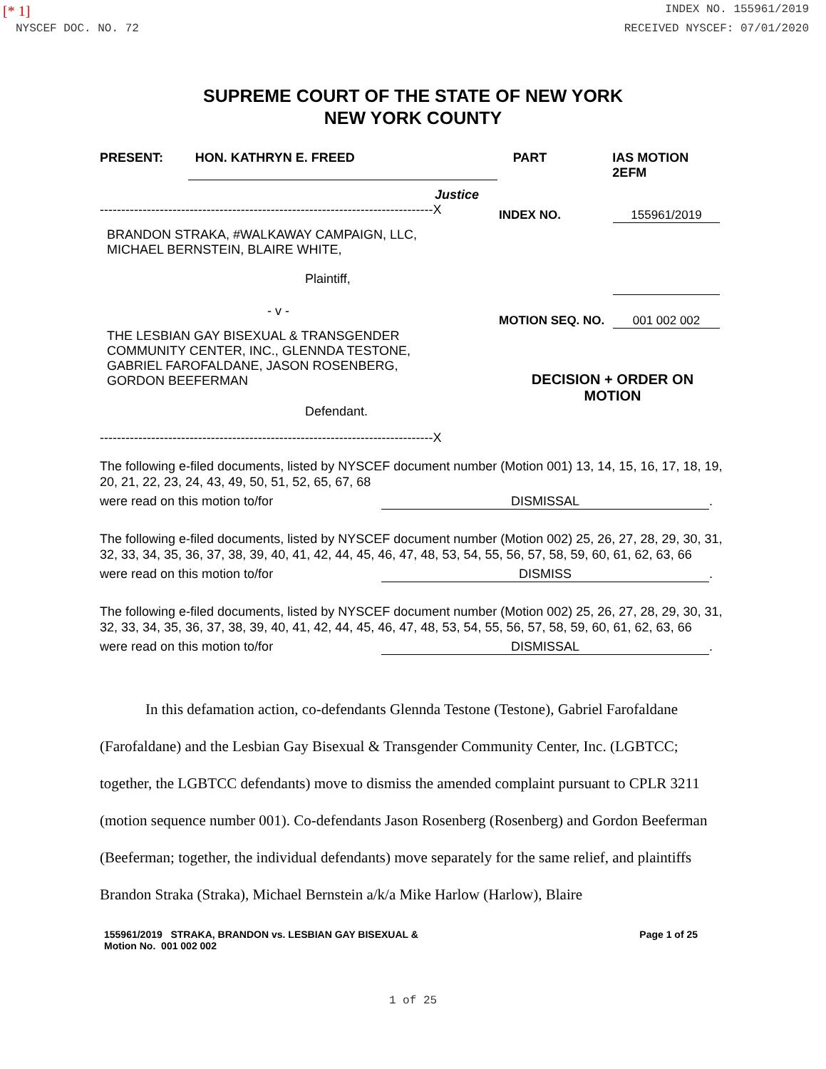[* 1] INDEX NO. 155961/2019
NYSCEF DOC. NO. 72 RECEIVED NYSCEF: 07/01/2020
SUPREME COURT OF THE STATE OF NEW YORK
NEW YORK COUNTY
PRESENT: HON. KATHRYN E. FREED PART IAS MOTION 2EFM
Justice
------------------------------------------------------------------------------X
BRANDON STRAKA, #WALKAWAY CAMPAIGN, LLC,
MICHAEL BERNSTEIN, BLAIRE WHITE,
Plaintiff,
- v -
THE LESBIAN GAY BISEXUAL & TRANSGENDER
COMMUNITY CENTER, INC., GLENNDA TESTONE,
GABRIEL FAROFALDANE, JASON ROSENBERG,
GORDON BEEFERMAN
Defendant.
------------------------------------------------------------------------------X
INDEX NO. 155961/2019
MOTION SEQ. NO. 001 002 002
DECISION + ORDER ON
MOTION
The following e-filed documents, listed by NYSCEF document number (Motion 001) 13, 14, 15, 16, 17, 18, 19, 20, 21, 22, 23, 24, 43, 49, 50, 51, 52, 65, 67, 68
were read on this motion to/for DISMISSAL.
The following e-filed documents, listed by NYSCEF document number (Motion 002) 25, 26, 27, 28, 29, 30, 31, 32, 33, 34, 35, 36, 37, 38, 39, 40, 41, 42, 44, 45, 46, 47, 48, 53, 54, 55, 56, 57, 58, 59, 60, 61, 62, 63, 66
were read on this motion to/for DISMISS.
The following e-filed documents, listed by NYSCEF document number (Motion 002) 25, 26, 27, 28, 29, 30, 31, 32, 33, 34, 35, 36, 37, 38, 39, 40, 41, 42, 44, 45, 46, 47, 48, 53, 54, 55, 56, 57, 58, 59, 60, 61, 62, 63, 66
were read on this motion to/for DISMISSAL.
In this defamation action, co-defendants Glennda Testone (Testone), Gabriel Farofaldane (Farofaldane) and the Lesbian Gay Bisexual & Transgender Community Center, Inc. (LGBTCC; together, the LGBTCC defendants) move to dismiss the amended complaint pursuant to CPLR 3211 (motion sequence number 001). Co-defendants Jason Rosenberg (Rosenberg) and Gordon Beeferman (Beeferman; together, the individual defendants) move separately for the same relief, and plaintiffs Brandon Straka (Straka), Michael Bernstein a/k/a Mike Harlow (Harlow), Blaire
155961/2019 STRAKA, BRANDON vs. LESBIAN GAY BISEXUAL &
Motion No. 001 002 002 Page 1 of 25
1 of 25